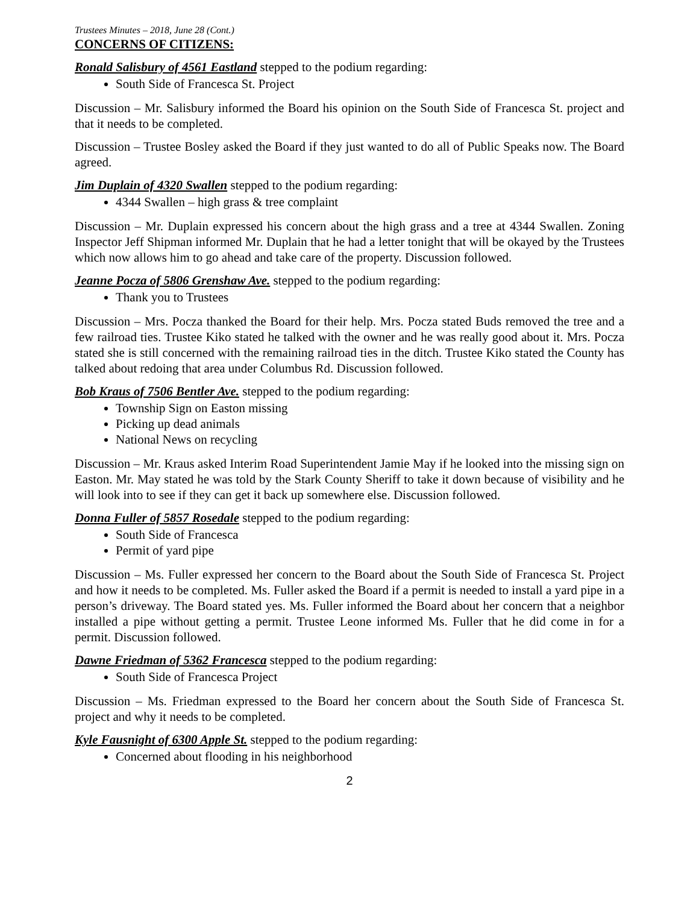Trustees Minutes – 2018, June 28 (Cont.)
CONCERNS OF CITIZENS:
Ronald Salisbury of 4561 Eastland stepped to the podium regarding:
South Side of Francesca St. Project
Discussion – Mr. Salisbury informed the Board his opinion on the South Side of Francesca St. project and that it needs to be completed.
Discussion – Trustee Bosley asked the Board if they just wanted to do all of Public Speaks now. The Board agreed.
Jim Duplain of 4320 Swallen stepped to the podium regarding:
4344 Swallen – high grass & tree complaint
Discussion – Mr. Duplain expressed his concern about the high grass and a tree at 4344 Swallen. Zoning Inspector Jeff Shipman informed Mr. Duplain that he had a letter tonight that will be okayed by the Trustees which now allows him to go ahead and take care of the property. Discussion followed.
Jeanne Pocza of 5806 Grenshaw Ave. stepped to the podium regarding:
Thank you to Trustees
Discussion – Mrs. Pocza thanked the Board for their help. Mrs. Pocza stated Buds removed the tree and a few railroad ties. Trustee Kiko stated he talked with the owner and he was really good about it. Mrs. Pocza stated she is still concerned with the remaining railroad ties in the ditch. Trustee Kiko stated the County has talked about redoing that area under Columbus Rd. Discussion followed.
Bob Kraus of 7506 Bentler Ave. stepped to the podium regarding:
Township Sign on Easton missing
Picking up dead animals
National News on recycling
Discussion – Mr. Kraus asked Interim Road Superintendent Jamie May if he looked into the missing sign on Easton. Mr. May stated he was told by the Stark County Sheriff to take it down because of visibility and he will look into to see if they can get it back up somewhere else. Discussion followed.
Donna Fuller of 5857 Rosedale stepped to the podium regarding:
South Side of Francesca
Permit of yard pipe
Discussion – Ms. Fuller expressed her concern to the Board about the South Side of Francesca St. Project and how it needs to be completed. Ms. Fuller asked the Board if a permit is needed to install a yard pipe in a person’s driveway. The Board stated yes. Ms. Fuller informed the Board about her concern that a neighbor installed a pipe without getting a permit. Trustee Leone informed Ms. Fuller that he did come in for a permit. Discussion followed.
Dawne Friedman of 5362 Francesca stepped to the podium regarding:
South Side of Francesca Project
Discussion – Ms. Friedman expressed to the Board her concern about the South Side of Francesca St. project and why it needs to be completed.
Kyle Fausnight of 6300 Apple St. stepped to the podium regarding:
Concerned about flooding in his neighborhood
2